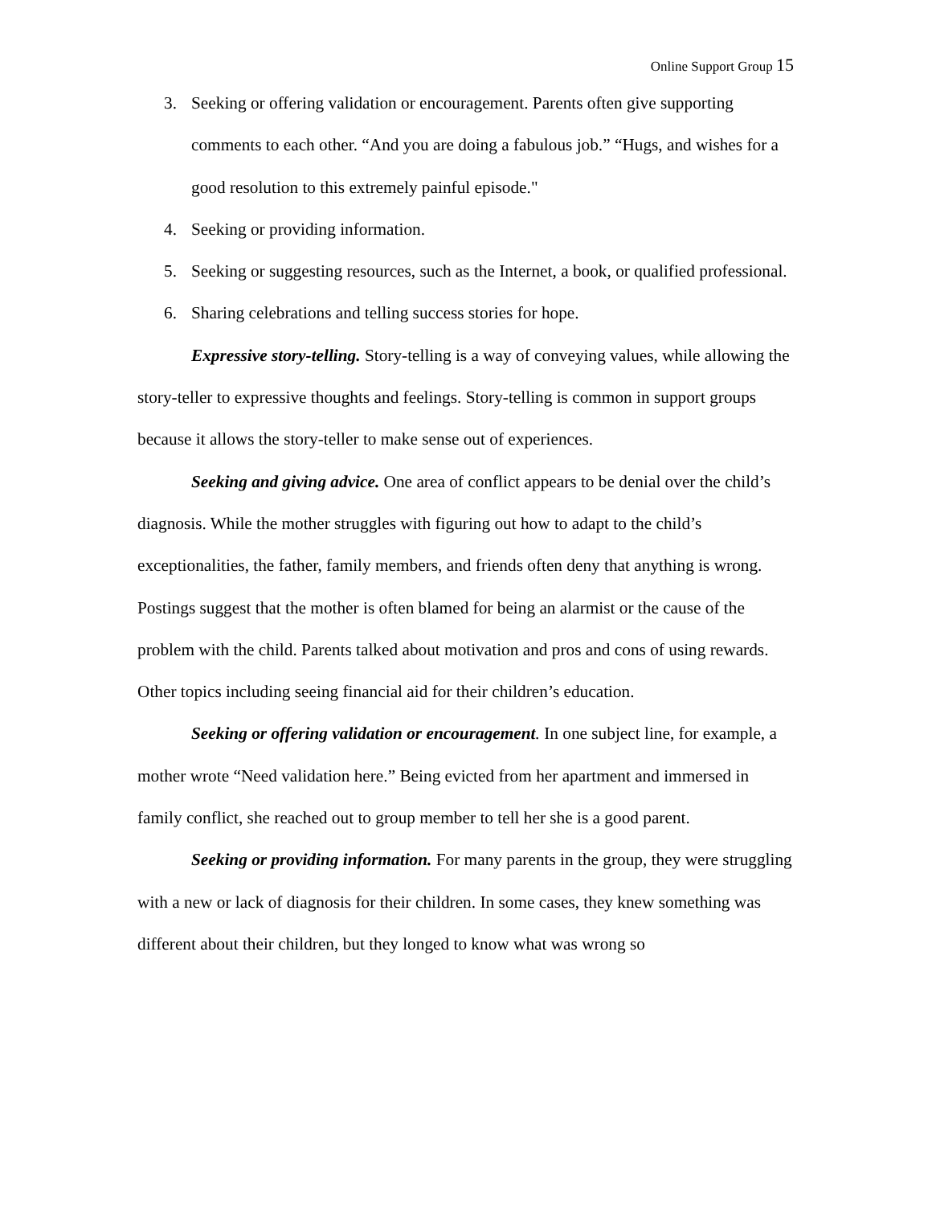Online Support Group 15
3. Seeking or offering validation or encouragement. Parents often give supporting comments to each other. “And you are doing a fabulous job.” “Hugs, and wishes for a good resolution to this extremely painful episode."
4. Seeking or providing information.
5. Seeking or suggesting resources, such as the Internet, a book, or qualified professional.
6. Sharing celebrations and telling success stories for hope.
Expressive story-telling. Story-telling is a way of conveying values, while allowing the story-teller to expressive thoughts and feelings. Story-telling is common in support groups because it allows the story-teller to make sense out of experiences.
Seeking and giving advice. One area of conflict appears to be denial over the child’s diagnosis. While the mother struggles with figuring out how to adapt to the child’s exceptionalities, the father, family members, and friends often deny that anything is wrong. Postings suggest that the mother is often blamed for being an alarmist or the cause of the problem with the child. Parents talked about motivation and pros and cons of using rewards. Other topics including seeing financial aid for their children’s education.
Seeking or offering validation or encouragement. In one subject line, for example, a mother wrote “Need validation here.” Being evicted from her apartment and immersed in family conflict, she reached out to group member to tell her she is a good parent.
Seeking or providing information. For many parents in the group, they were struggling with a new or lack of diagnosis for their children. In some cases, they knew something was different about their children, but they longed to know what was wrong so